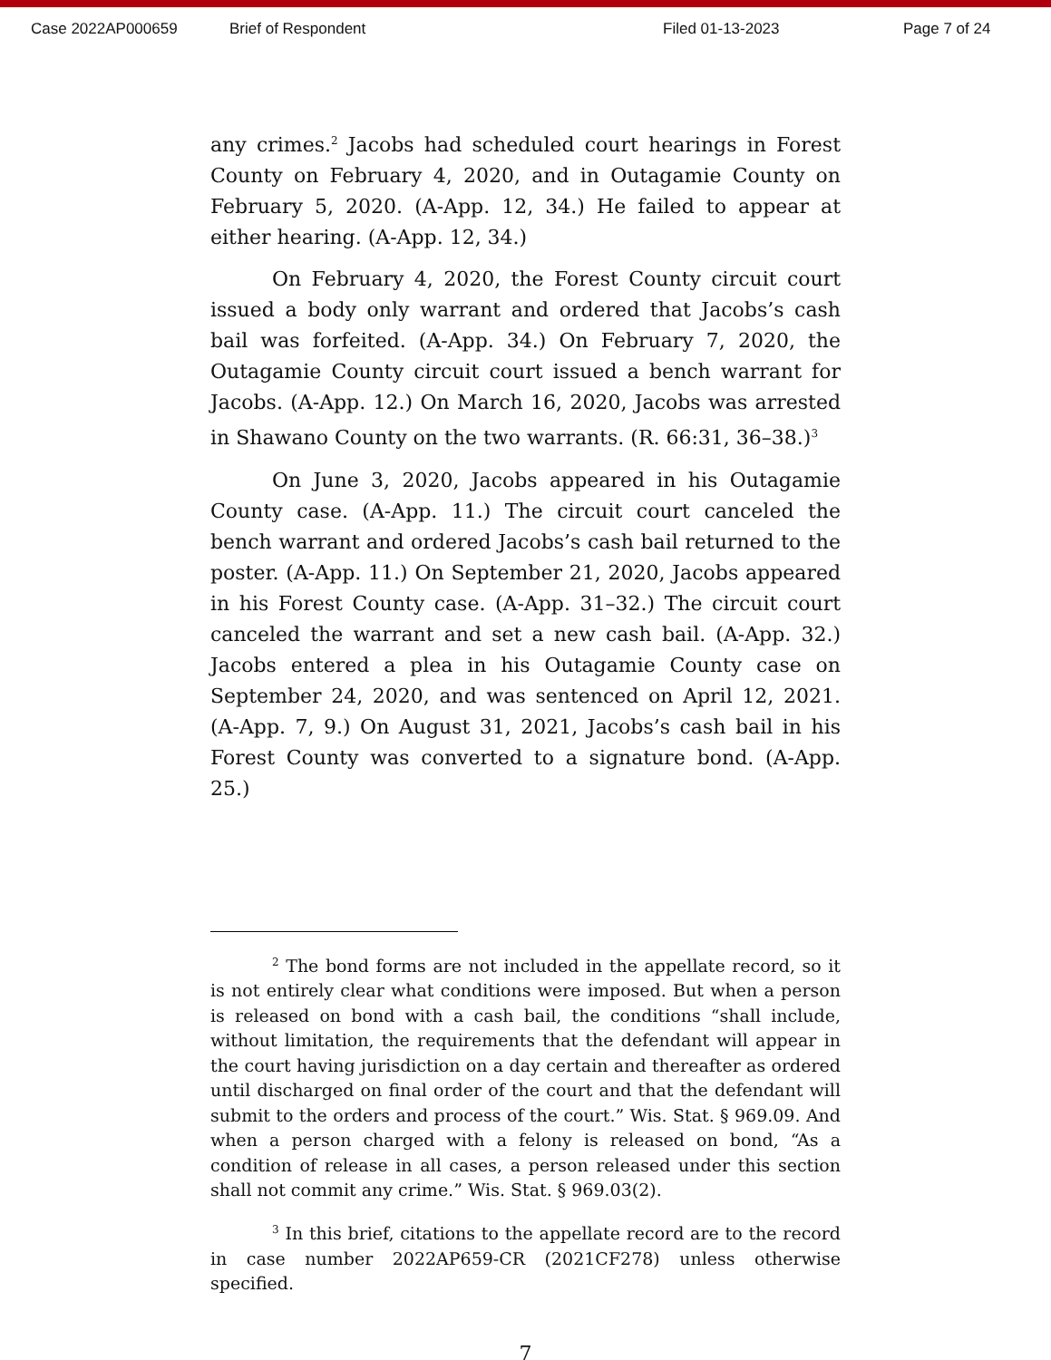Case 2022AP000659 Brief of Respondent Filed 01-13-2023 Page 7 of 24
any crimes.<sup>2</sup> Jacobs had scheduled court hearings in Forest County on February 4, 2020, and in Outagamie County on February 5, 2020. (A-App. 12, 34.) He failed to appear at either hearing. (A-App. 12, 34.)
On February 4, 2020, the Forest County circuit court issued a body only warrant and ordered that Jacobs’s cash bail was forfeited. (A-App. 34.) On February 7, 2020, the Outagamie County circuit court issued a bench warrant for Jacobs. (A-App. 12.) On March 16, 2020, Jacobs was arrested in Shawano County on the two warrants. (R. 66:31, 36–38.)<sup>3</sup>
On June 3, 2020, Jacobs appeared in his Outagamie County case. (A-App. 11.) The circuit court canceled the bench warrant and ordered Jacobs’s cash bail returned to the poster. (A-App. 11.) On September 21, 2020, Jacobs appeared in his Forest County case. (A-App. 31–32.) The circuit court canceled the warrant and set a new cash bail. (A-App. 32.) Jacobs entered a plea in his Outagamie County case on September 24, 2020, and was sentenced on April 12, 2021. (A-App. 7, 9.) On August 31, 2021, Jacobs’s cash bail in his Forest County was converted to a signature bond. (A-App. 25.)
<sup>2</sup> The bond forms are not included in the appellate record, so it is not entirely clear what conditions were imposed. But when a person is released on bond with a cash bail, the conditions “shall include, without limitation, the requirements that the defendant will appear in the court having jurisdiction on a day certain and thereafter as ordered until discharged on final order of the court and that the defendant will submit to the orders and process of the court.” Wis. Stat. § 969.09. And when a person charged with a felony is released on bond, “As a condition of release in all cases, a person released under this section shall not commit any crime.” Wis. Stat. § 969.03(2).
<sup>3</sup> In this brief, citations to the appellate record are to the record in case number 2022AP659-CR (2021CF278) unless otherwise specified.
7